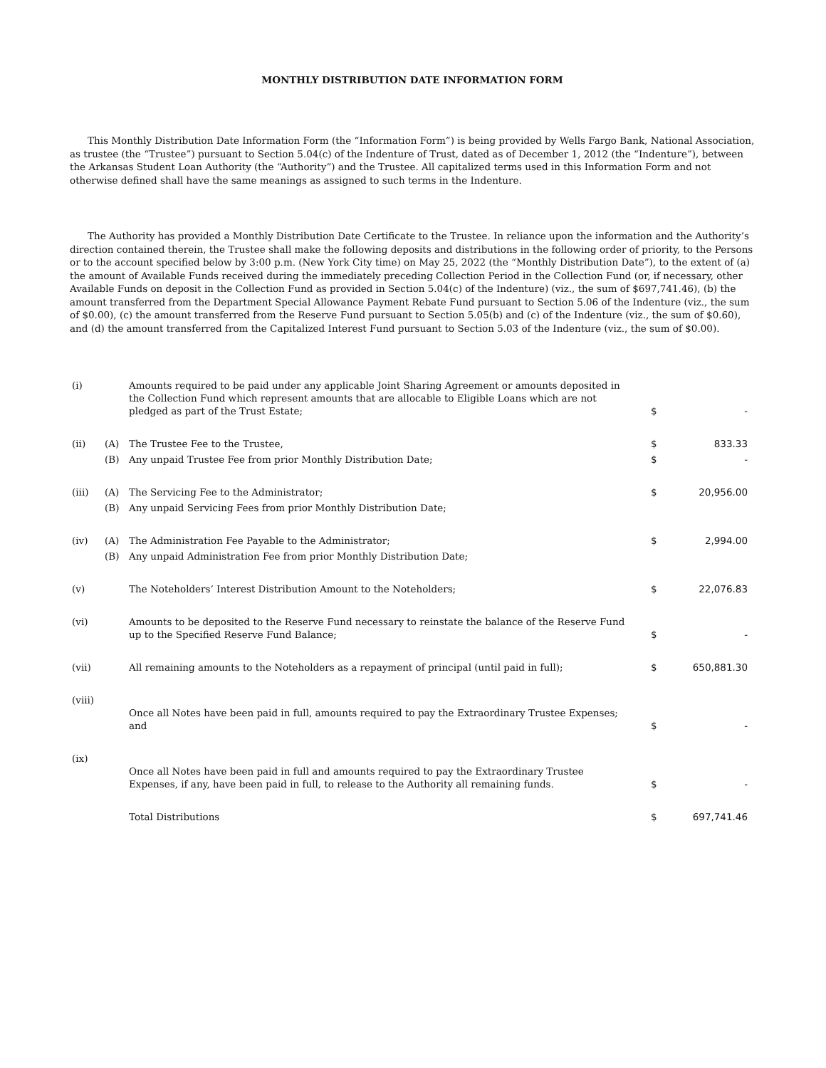MONTHLY DISTRIBUTION DATE INFORMATION FORM
This Monthly Distribution Date Information Form (the “Information Form”) is being provided by Wells Fargo Bank, National Association, as trustee (the “Trustee”) pursuant to Section 5.04(c) of the Indenture of Trust, dated as of December 1, 2012 (the “Indenture”), between the Arkansas Student Loan Authority (the “Authority”) and the Trustee. All capitalized terms used in this Information Form and not otherwise defined shall have the same meanings as assigned to such terms in the Indenture.
The Authority has provided a Monthly Distribution Date Certificate to the Trustee. In reliance upon the information and the Authority’s direction contained therein, the Trustee shall make the following deposits and distributions in the following order of priority, to the Persons or to the account specified below by 3:00 p.m. (New York City time) on May 25, 2022 (the “Monthly Distribution Date”), to the extent of (a) the amount of Available Funds received during the immediately preceding Collection Period in the Collection Fund (or, if necessary, other Available Funds on deposit in the Collection Fund as provided in Section 5.04(c) of the Indenture) (viz., the sum of $697,741.46), (b) the amount transferred from the Department Special Allowance Payment Rebate Fund pursuant to Section 5.06 of the Indenture (viz., the sum of $0.00), (c) the amount transferred from the Reserve Fund pursuant to Section 5.05(b) and (c) of the Indenture (viz., the sum of $0.60), and (d) the amount transferred from the Capitalized Interest Fund pursuant to Section 5.03 of the Indenture (viz., the sum of $0.00).
| (i) | | Amounts required to be paid under any applicable Joint Sharing Agreement or amounts deposited in the Collection Fund which represent amounts that are allocable to Eligible Loans which are not pledged as part of the Trust Estate; | $ | - |
| (ii) | (A) | The Trustee Fee to the Trustee, | $ | 833.33 |
| | (B) | Any unpaid Trustee Fee from prior Monthly Distribution Date; | $ | - |
| (iii) | (A) | The Servicing Fee to the Administrator; | $ | 20,956.00 |
| | (B) | Any unpaid Servicing Fees from prior Monthly Distribution Date; | | |
| (iv) | (A) | The Administration Fee Payable to the Administrator; | $ | 2,994.00 |
| | (B) | Any unpaid Administration Fee from prior Monthly Distribution Date; | | |
| (v) | | The Noteholders’ Interest Distribution Amount to the Noteholders; | $ | 22,076.83 |
| (vi) | | Amounts to be deposited to the Reserve Fund necessary to reinstate the balance of the Reserve Fund up to the Specified Reserve Fund Balance; | $ | - |
| (vii) | | All remaining amounts to the Noteholders as a repayment of principal (until paid in full); | $ | 650,881.30 |
| (viii) | | Once all Notes have been paid in full, amounts required to pay the Extraordinary Trustee Expenses; and | $ | - |
| (ix) | | Once all Notes have been paid in full and amounts required to pay the Extraordinary Trustee Expenses, if any, have been paid in full, to release to the Authority all remaining funds. | $ | - |
| | | Total Distributions | $ | 697,741.46 |